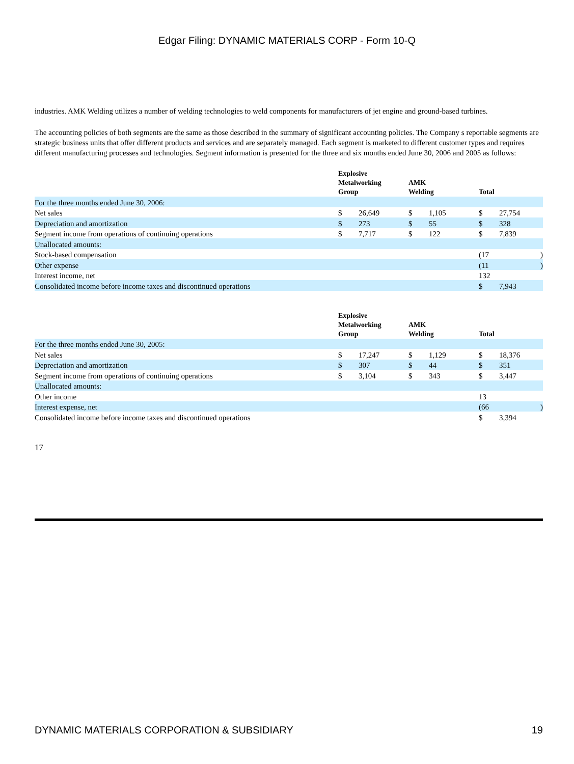Edgar Filing: DYNAMIC MATERIALS CORP - Form 10-Q
industries. AMK Welding utilizes a number of welding technologies to weld components for manufacturers of jet engine and ground-based turbines.
The accounting policies of both segments are the same as those described in the summary of significant accounting policies. The Company s reportable segments are strategic business units that offer different products and services and are separately managed. Each segment is marketed to different customer types and requires different manufacturing processes and technologies. Segment information is presented for the three and six months ended June 30, 2006 and 2005 as follows:
| | Explosive Metalworking Group | | AMK Welding | | Total | |
| --- | --- | --- | --- | --- | --- | --- |
| For the three months ended June 30, 2006: | | | | | | |
| Net sales | $ | 26,649 | $ | 1,105 | $ | 27,754 |
| Depreciation and amortization | $ | 273 | $ | 55 | $ | 328 |
| Segment income from operations of continuing operations | $ | 7,717 | $ | 122 | $ | 7,839 |
| Unallocated amounts: | | | | | | |
| Stock-based compensation | | | | | (17 | ) |
| Other expense | | | | | (11 | ) |
| Interest income, net | | | | | 132 | |
| Consolidated income before income taxes and discontinued operations | | | | | $ | 7,943 |
| | Explosive Metalworking Group | | AMK Welding | | Total | |
| --- | --- | --- | --- | --- | --- | --- |
| For the three months ended June 30, 2005: | | | | | | |
| Net sales | $ | 17,247 | $ | 1,129 | $ | 18,376 |
| Depreciation and amortization | $ | 307 | $ | 44 | $ | 351 |
| Segment income from operations of continuing operations | $ | 3,104 | $ | 343 | $ | 3,447 |
| Unallocated amounts: | | | | | | |
| Other income | | | | | 13 | |
| Interest expense, net | | | | | (66 | ) |
| Consolidated income before income taxes and discontinued operations | | | | | $ | 3,394 |
17
DYNAMIC MATERIALS CORPORATION & SUBSIDIARY 19